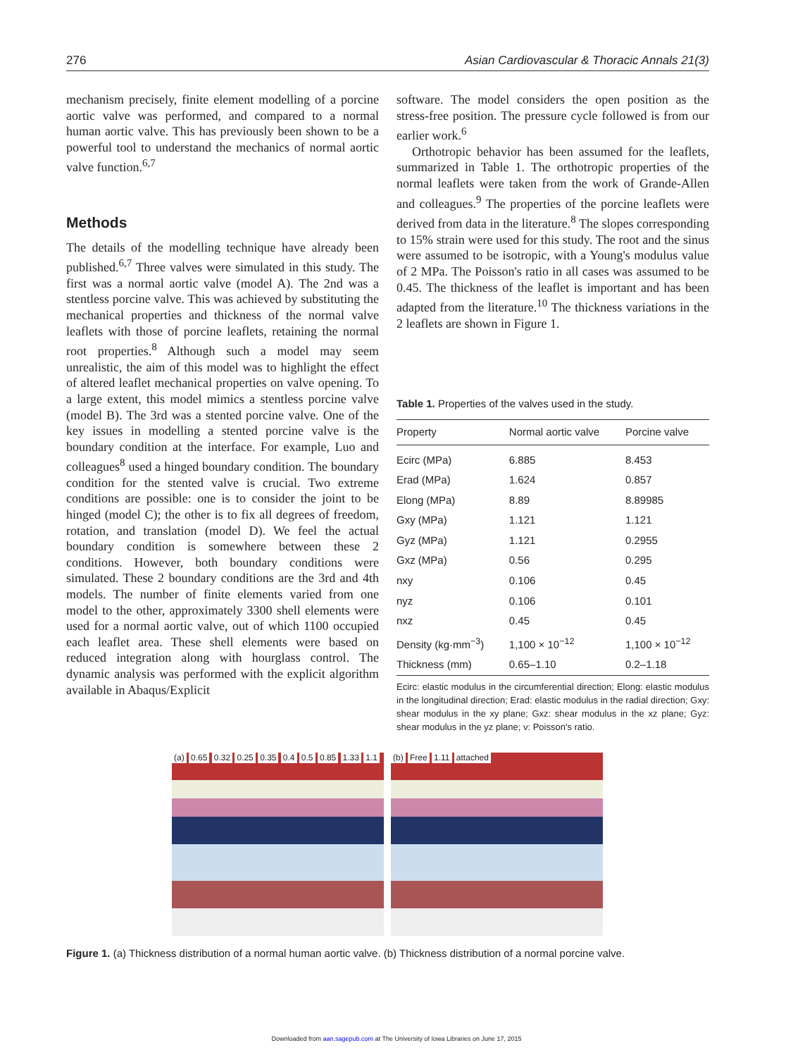276 Asian Cardiovascular & Thoracic Annals 21(3)
mechanism precisely, finite element modelling of a porcine aortic valve was performed, and compared to a normal human aortic valve. This has previously been shown to be a powerful tool to understand the mechanics of normal aortic valve function.<sup>6,7</sup>
Methods
The details of the modelling technique have already been published.<sup>6,7</sup> Three valves were simulated in this study. The first was a normal aortic valve (model A). The 2nd was a stentless porcine valve. This was achieved by substituting the mechanical properties and thickness of the normal valve leaflets with those of porcine leaflets, retaining the normal root properties.<sup>8</sup> Although such a model may seem unrealistic, the aim of this model was to highlight the effect of altered leaflet mechanical properties on valve opening. To a large extent, this model mimics a stentless porcine valve (model B). The 3rd was a stented porcine valve. One of the key issues in modelling a stented porcine valve is the boundary condition at the interface. For example, Luo and colleagues<sup>8</sup> used a hinged boundary condition. The boundary condition for the stented valve is crucial. Two extreme conditions are possible: one is to consider the joint to be hinged (model C); the other is to fix all degrees of freedom, rotation, and translation (model D). We feel the actual boundary condition is somewhere between these 2 conditions. However, both boundary conditions were simulated. These 2 boundary conditions are the 3rd and 4th models. The number of finite elements varied from one model to the other, approximately 3300 shell elements were used for a normal aortic valve, out of which 1100 occupied each leaflet area. These shell elements were based on reduced integration along with hourglass control. The dynamic analysis was performed with the explicit algorithm available in Abaqus/Explicit
software. The model considers the open position as the stress-free position. The pressure cycle followed is from our earlier work.<sup>6</sup>
Orthotropic behavior has been assumed for the leaflets, summarized in Table 1. The orthotropic properties of the normal leaflets were taken from the work of Grande-Allen and colleagues.<sup>9</sup> The properties of the porcine leaflets were derived from data in the literature.<sup>8</sup> The slopes corresponding to 15% strain were used for this study. The root and the sinus were assumed to be isotropic, with a Young's modulus value of 2 MPa. The Poisson's ratio in all cases was assumed to be 0.45. The thickness of the leaflet is important and has been adapted from the literature.<sup>10</sup> The thickness variations in the 2 leaflets are shown in Figure 1.
Table 1. Properties of the valves used in the study.
| Property | Normal aortic valve | Porcine valve |
| --- | --- | --- |
| Ecirc (MPa) | 6.885 | 8.453 |
| Erad (MPa) | 1.624 | 0.857 |
| Elong (MPa) | 8.89 | 8.89985 |
| Gxy (MPa) | 1.121 | 1.121 |
| Gyz (MPa) | 1.121 | 0.2955 |
| Gxz (MPa) | 0.56 | 0.295 |
| nxy | 0.106 | 0.45 |
| nyz | 0.106 | 0.101 |
| nxz | 0.45 | 0.45 |
| Density (kg·mm<sup>−3</sup>) | 1,100 × 10<sup>−12</sup> | 1,100 × 10<sup>−12</sup> |
| Thickness (mm) | 0.65–1.10 | 0.2–1.18 |
Ecirc: elastic modulus in the circumferential direction; Elong: elastic modulus in the longitudinal direction; Erad: elastic modulus in the radial direction; Gxy: shear modulus in the xy plane; Gxz: shear modulus in the xz plane; Gyz: shear modulus in the yz plane; ν: Poisson's ratio.
(a) 0.65 0.32 0.25 0.35 0.4 0.5 0.85 1.33 1.1
(b) Free 1.11 attached
Figure 1. (a) Thickness distribution of a normal human aortic valve. (b) Thickness distribution of a normal porcine valve.
Downloaded from aan.sagepub.com at The University of Iowa Libraries on June 17, 2015